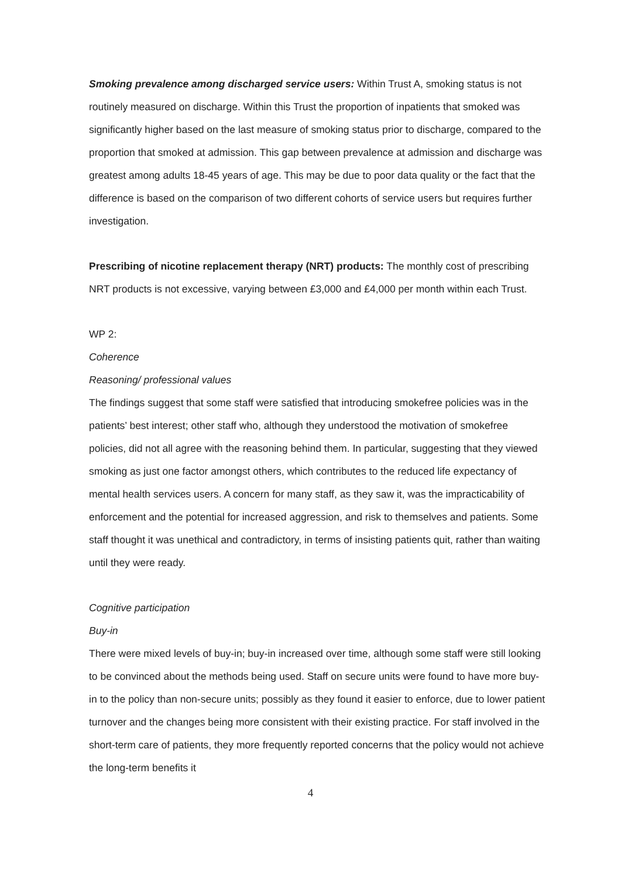Smoking prevalence among discharged service users: Within Trust A, smoking status is not routinely measured on discharge. Within this Trust the proportion of inpatients that smoked was significantly higher based on the last measure of smoking status prior to discharge, compared to the proportion that smoked at admission. This gap between prevalence at admission and discharge was greatest among adults 18-45 years of age. This may be due to poor data quality or the fact that the difference is based on the comparison of two different cohorts of service users but requires further investigation.
Prescribing of nicotine replacement therapy (NRT) products: The monthly cost of prescribing NRT products is not excessive, varying between £3,000 and £4,000 per month within each Trust.
WP 2:
Coherence
Reasoning/ professional values
The findings suggest that some staff were satisfied that introducing smokefree policies was in the patients’ best interest; other staff who, although they understood the motivation of smokefree policies, did not all agree with the reasoning behind them. In particular, suggesting that they viewed smoking as just one factor amongst others, which contributes to the reduced life expectancy of mental health services users. A concern for many staff, as they saw it, was the impracticability of enforcement and the potential for increased aggression, and risk to themselves and patients. Some staff thought it was unethical and contradictory, in terms of insisting patients quit, rather than waiting until they were ready.
Cognitive participation
Buy-in
There were mixed levels of buy-in; buy-in increased over time, although some staff were still looking to be convinced about the methods being used. Staff on secure units were found to have more buy-in to the policy than non-secure units; possibly as they found it easier to enforce, due to lower patient turnover and the changes being more consistent with their existing practice. For staff involved in the short-term care of patients, they more frequently reported concerns that the policy would not achieve the long-term benefits it
4